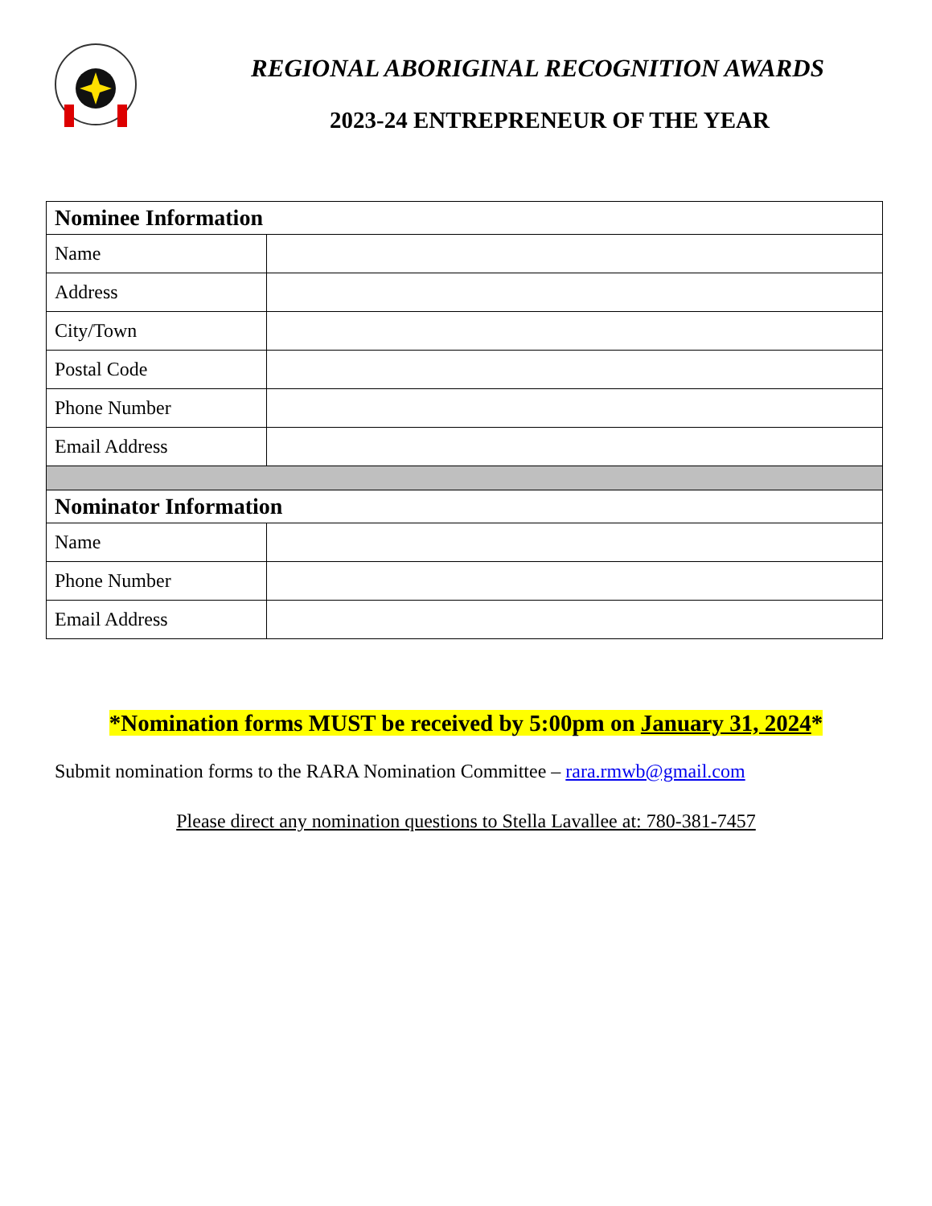REGIONAL ABORIGINAL RECOGNITION AWARDS
2023-24 ENTREPRENEUR OF THE YEAR
| Nominee Information | |
| Name | |
| Address | |
| City/Town | |
| Postal Code | |
| Phone Number | |
| Email Address | |
| Nominator Information | |
| Name | |
| Phone Number | |
| Email Address | |
*Nomination forms MUST be received by 5:00pm on January 31, 2024*
Submit nomination forms to the RARA Nomination Committee – rara.rmwb@gmail.com
Please direct any nomination questions to Stella Lavallee at: 780-381-7457